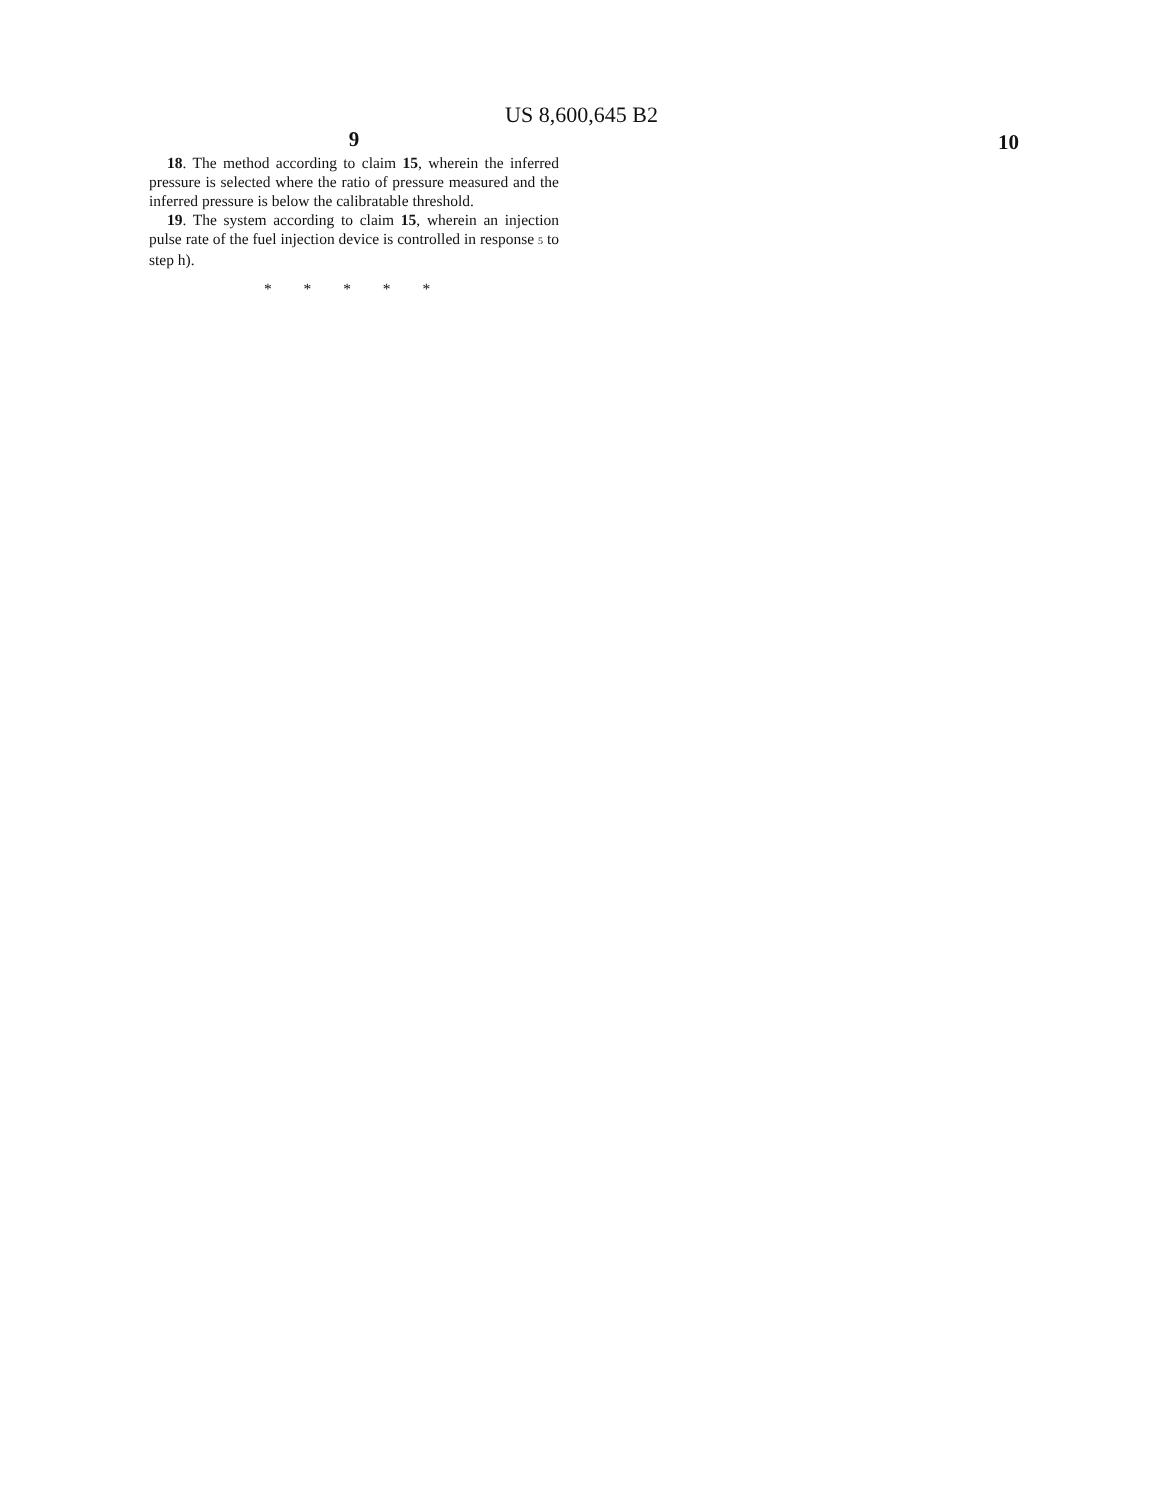US 8,600,645 B2
9
18. The method according to claim 15, wherein the inferred pressure is selected where the ratio of pressure measured and the inferred pressure is below the calibratable threshold.
19. The system according to claim 15, wherein an injection pulse rate of the fuel injection device is controlled in response 5 to step h).
* * * * *
10